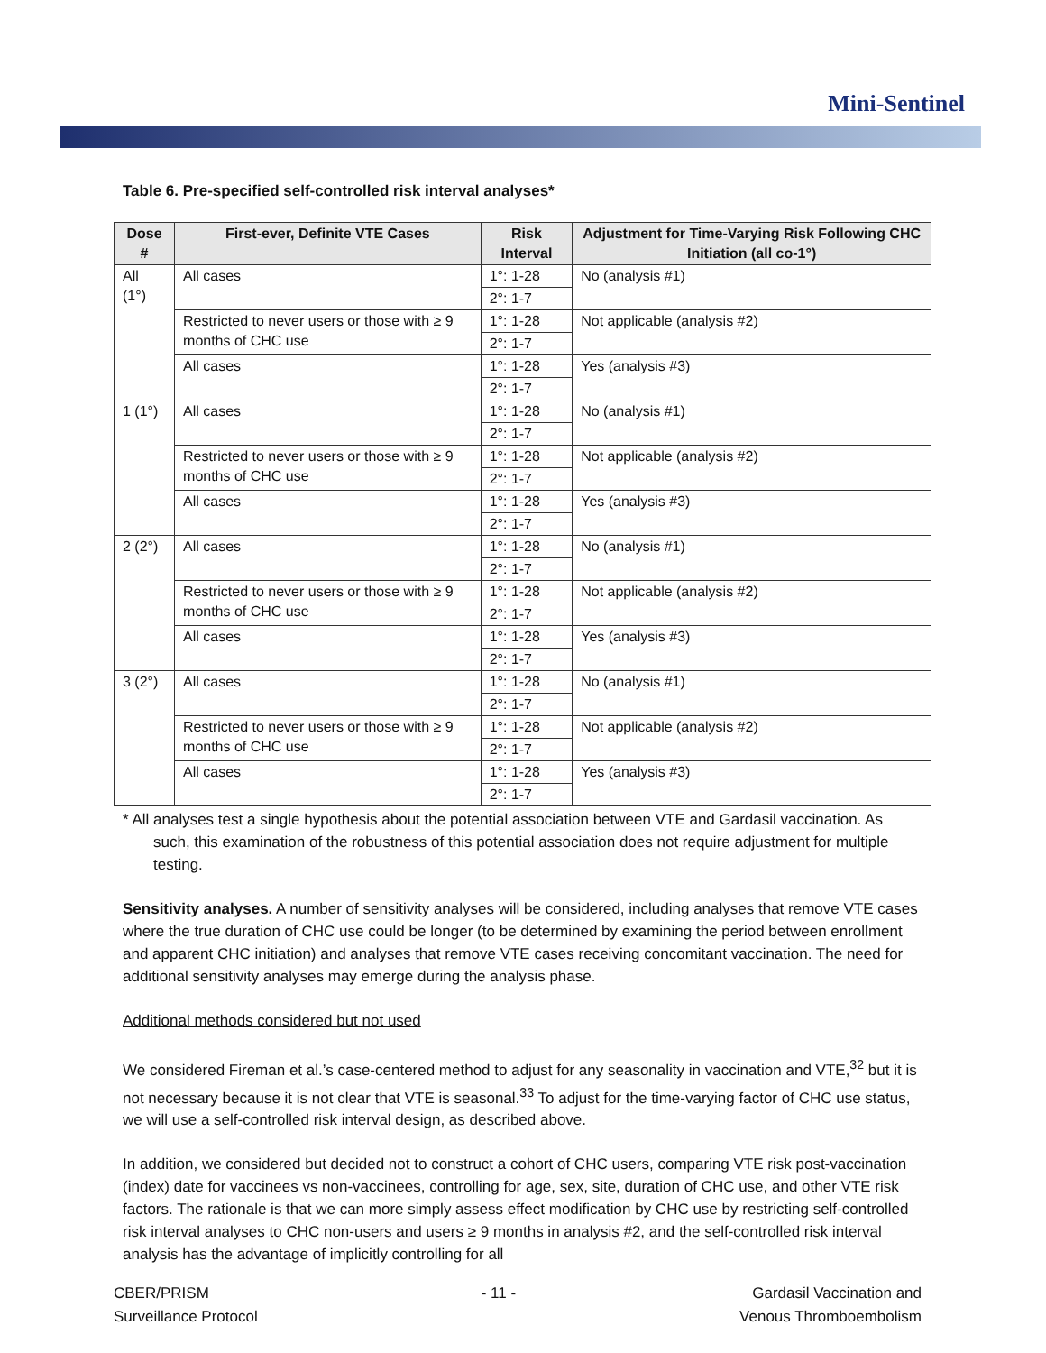Mini-Sentinel
Table 6. Pre-specified self-controlled risk interval analyses*
| Dose # | First-ever, Definite VTE Cases | Risk Interval | Adjustment for Time-Varying Risk Following CHC Initiation (all co-1°) |
| --- | --- | --- | --- |
| All (1°) | All cases | 1°: 1-28 | No (analysis #1) |
| | | 2°: 1-7 | |
| | Restricted to never users or those with ≥ 9 months of CHC use | 1°: 1-28 | Not applicable (analysis #2) |
| | | 2°: 1-7 | |
| | All cases | 1°: 1-28 | Yes (analysis #3) |
| | | 2°: 1-7 | |
| 1 (1°) | All cases | 1°: 1-28 | No (analysis #1) |
| | | 2°: 1-7 | |
| | Restricted to never users or those with ≥ 9 months of CHC use | 1°: 1-28 | Not applicable (analysis #2) |
| | | 2°: 1-7 | |
| | All cases | 1°: 1-28 | Yes (analysis #3) |
| | | 2°: 1-7 | |
| 2 (2°) | All cases | 1°: 1-28 | No (analysis #1) |
| | | 2°: 1-7 | |
| | Restricted to never users or those with ≥ 9 months of CHC use | 1°: 1-28 | Not applicable (analysis #2) |
| | | 2°: 1-7 | |
| | All cases | 1°: 1-28 | Yes (analysis #3) |
| | | 2°: 1-7 | |
| 3 (2°) | All cases | 1°: 1-28 | No (analysis #1) |
| | | 2°: 1-7 | |
| | Restricted to never users or those with ≥ 9 months of CHC use | 1°: 1-28 | Not applicable (analysis #2) |
| | | 2°: 1-7 | |
| | All cases | 1°: 1-28 | Yes (analysis #3) |
| | | 2°: 1-7 | |
* All analyses test a single hypothesis about the potential association between VTE and Gardasil vaccination. As such, this examination of the robustness of this potential association does not require adjustment for multiple testing.
Sensitivity analyses. A number of sensitivity analyses will be considered, including analyses that remove VTE cases where the true duration of CHC use could be longer (to be determined by examining the period between enrollment and apparent CHC initiation) and analyses that remove VTE cases receiving concomitant vaccination. The need for additional sensitivity analyses may emerge during the analysis phase.
Additional methods considered but not used
We considered Fireman et al.’s case-centered method to adjust for any seasonality in vaccination and VTE,<sup>32</sup> but it is not necessary because it is not clear that VTE is seasonal.<sup>33</sup> To adjust for the time-varying factor of CHC use status, we will use a self-controlled risk interval design, as described above.
In addition, we considered but decided not to construct a cohort of CHC users, comparing VTE risk post-vaccination (index) date for vaccinees vs non-vaccinees, controlling for age, sex, site, duration of CHC use, and other VTE risk factors. The rationale is that we can more simply assess effect modification by CHC use by restricting self-controlled risk interval analyses to CHC non-users and users ≥ 9 months in analysis #2, and the self-controlled risk interval analysis has the advantage of implicitly controlling for all
CBER/PRISM
Surveillance Protocol
- 11 - Gardasil Vaccination and
Venous Thromboembolism